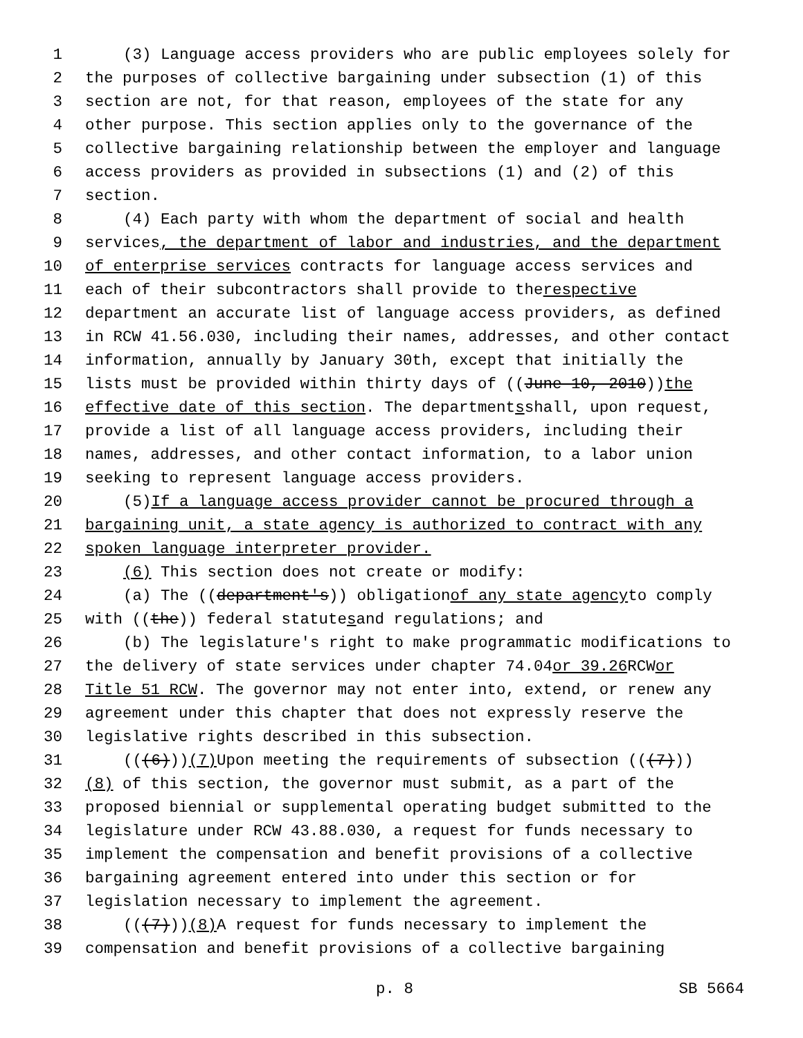1 (3) Language access providers who are public employees solely for
2 the purposes of collective bargaining under subsection (1) of this
3 section are not, for that reason, employees of the state for any
4 other purpose. This section applies only to the governance of the
5 collective bargaining relationship between the employer and language
6 access providers as provided in subsections (1) and (2) of this
7 section.
8 (4) Each party with whom the department of social and health
9 services, the department of labor and industries, and the department
10 of enterprise services contracts for language access services and
11 each of their subcontractors shall provide to the respective
12 department an accurate list of language access providers, as defined
13 in RCW 41.56.030, including their names, addresses, and other contact
14 information, annually by January 30th, except that initially the
15 lists must be provided within thirty days of ((June 10, 2010)) the
16 effective date of this section. The department s shall, upon request,
17 provide a list of all language access providers, including their
18 names, addresses, and other contact information, to a labor union
19 seeking to represent language access providers.
20 (5) If a language access provider cannot be procured through a
21 bargaining unit, a state agency is authorized to contract with any
22 spoken language interpreter provider.
23 (6) This section does not create or modify:
24 (a) The ((department's)) obligation of any state agency to comply
25 with ((the)) federal statute s and regulations; and
26 (b) The legislature's right to make programmatic modifications to
27 the delivery of state services under chapter 74.04 or 39.26 RCW or
28 Title 51 RCW. The governor may not enter into, extend, or renew any
29 agreement under this chapter that does not expressly reserve the
30 legislative rights described in this subsection.
31 (((6))) (7) Upon meeting the requirements of subsection (((7)))
32 (8) of this section, the governor must submit, as a part of the
33 proposed biennial or supplemental operating budget submitted to the
34 legislature under RCW 43.88.030, a request for funds necessary to
35 implement the compensation and benefit provisions of a collective
36 bargaining agreement entered into under this section or for
37 legislation necessary to implement the agreement.
38 (((7))) (8) A request for funds necessary to implement the
39 compensation and benefit provisions of a collective bargaining
p. 8 SB 5664